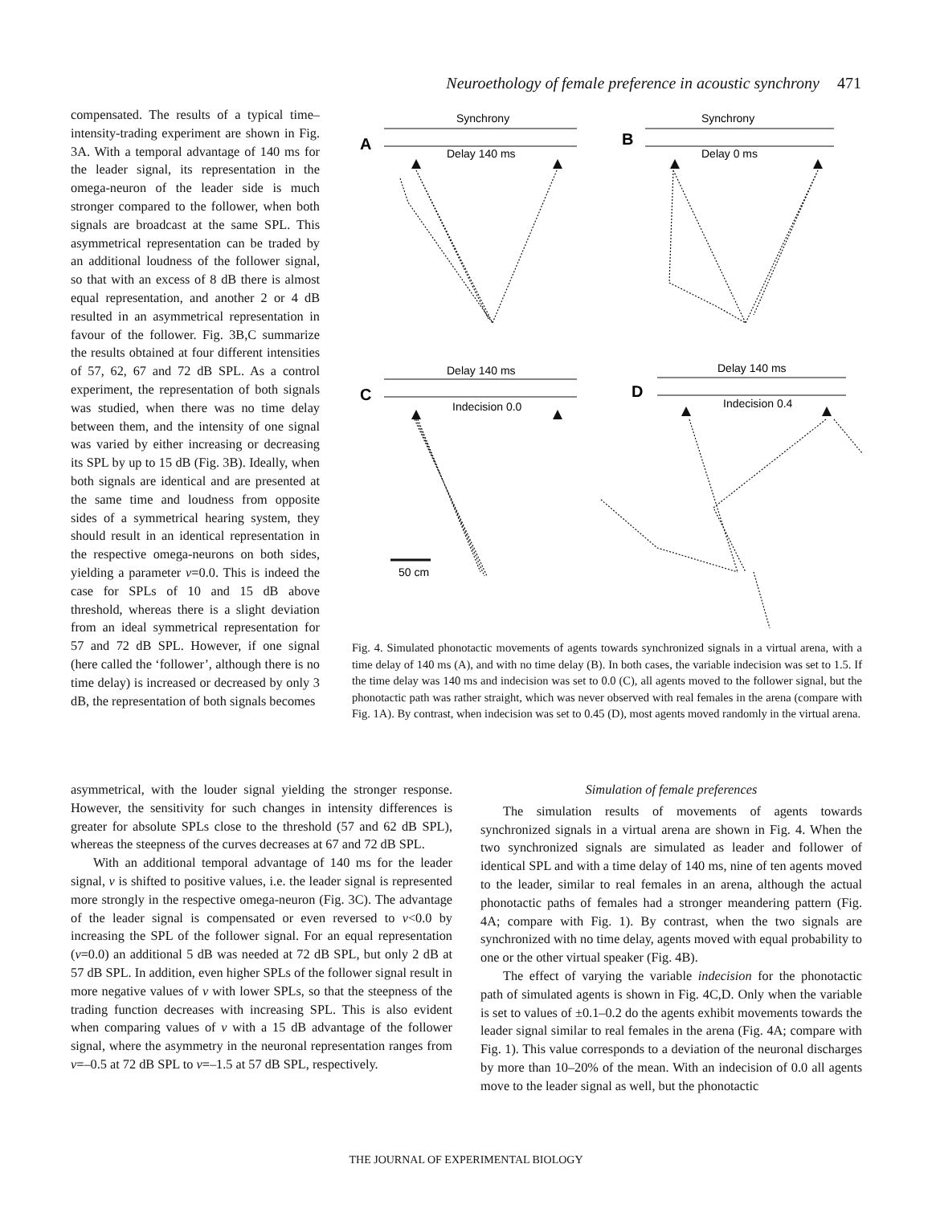Neuroethology of female preference in acoustic synchrony 471
compensated. The results of a typical time–intensity-trading experiment are shown in Fig. 3A. With a temporal advantage of 140 ms for the leader signal, its representation in the omega-neuron of the leader side is much stronger compared to the follower, when both signals are broadcast at the same SPL. This asymmetrical representation can be traded by an additional loudness of the follower signal, so that with an excess of 8 dB there is almost equal representation, and another 2 or 4 dB resulted in an asymmetrical representation in favour of the follower. Fig. 3B,C summarize the results obtained at four different intensities of 57, 62, 67 and 72 dB SPL. As a control experiment, the representation of both signals was studied, when there was no time delay between them, and the intensity of one signal was varied by either increasing or decreasing its SPL by up to 15 dB (Fig. 3B). Ideally, when both signals are identical and are presented at the same time and loudness from opposite sides of a symmetrical hearing system, they should result in an identical representation in the respective omega-neurons on both sides, yielding a parameter v=0.0. This is indeed the case for SPLs of 10 and 15 dB above threshold, whereas there is a slight deviation from an ideal symmetrical representation for 57 and 72 dB SPL. However, if one signal (here called the ‘follower’, although there is no time delay) is increased or decreased by only 3 dB, the representation of both signals becomes
Synchrony
Delay 140 ms
Synchrony
Delay 0 ms
Delay 140 ms
Indecision 0.0
Delay 140 ms
Indecision 0.4
50 cm
A
B
C
D
Fig. 4. Simulated phonotactic movements of agents towards synchronized signals in a virtual arena, with a time delay of 140 ms (A), and with no time delay (B). In both cases, the variable indecision was set to 1.5. If the time delay was 140 ms and indecision was set to 0.0 (C), all agents moved to the follower signal, but the phonotactic path was rather straight, which was never observed with real females in the arena (compare with Fig. 1A). By contrast, when indecision was set to 0.45 (D), most agents moved randomly in the virtual arena.
asymmetrical, with the louder signal yielding the stronger response. However, the sensitivity for such changes in intensity differences is greater for absolute SPLs close to the threshold (57 and 62 dB SPL), whereas the steepness of the curves decreases at 67 and 72 dB SPL.
With an additional temporal advantage of 140 ms for the leader signal, v is shifted to positive values, i.e. the leader signal is represented more strongly in the respective omega-neuron (Fig. 3C). The advantage of the leader signal is compensated or even reversed to v<0.0 by increasing the SPL of the follower signal. For an equal representation (v=0.0) an additional 5 dB was needed at 72 dB SPL, but only 2 dB at 57 dB SPL. In addition, even higher SPLs of the follower signal result in more negative values of v with lower SPLs, so that the steepness of the trading function decreases with increasing SPL. This is also evident when comparing values of v with a 15 dB advantage of the follower signal, where the asymmetry in the neuronal representation ranges from v=–0.5 at 72 dB SPL to v=–1.5 at 57 dB SPL, respectively.
Simulation of female preferences
The simulation results of movements of agents towards synchronized signals in a virtual arena are shown in Fig. 4. When the two synchronized signals are simulated as leader and follower of identical SPL and with a time delay of 140 ms, nine of ten agents moved to the leader, similar to real females in an arena, although the actual phonotactic paths of females had a stronger meandering pattern (Fig. 4A; compare with Fig. 1). By contrast, when the two signals are synchronized with no time delay, agents moved with equal probability to one or the other virtual speaker (Fig. 4B).
The effect of varying the variable indecision for the phonotactic path of simulated agents is shown in Fig. 4C,D. Only when the variable is set to values of ±0.1–0.2 do the agents exhibit movements towards the leader signal similar to real females in the arena (Fig. 4A; compare with Fig. 1). This value corresponds to a deviation of the neuronal discharges by more than 10–20% of the mean. With an indecision of 0.0 all agents move to the leader signal as well, but the phonotactic
THE JOURNAL OF EXPERIMENTAL BIOLOGY